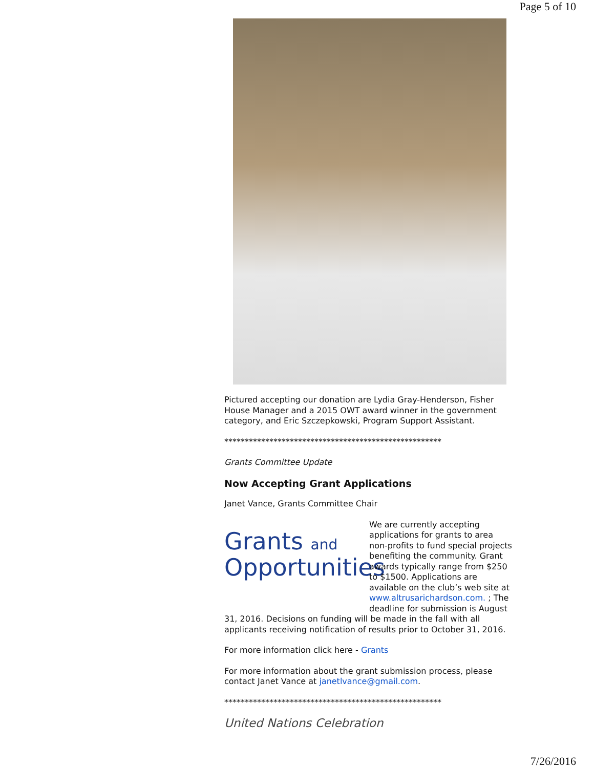Page 5 of 10
Pictured accepting our donation are Lydia Gray-Henderson, Fisher House Manager and a 2015 OWT award winner in the government category, and Eric Szczepkowski, Program Support Assistant.
*****************************************************
Grants Committee Update
Now Accepting Grant Applications
Janet Vance, Grants Committee Chair
Grants and
Opportunities
We are currently accepting applications for grants to area non-profits to fund special projects benefiting the community. Grant awards typically range from $250 to $1500. Applications are available on the club’s web site at www.altrusarichardson.com. ; The deadline for submission is August 31, 2016. Decisions on funding will be made in the fall with all applicants receiving notification of results prior to October 31, 2016.
For more information click here - Grants
For more information about the grant submission process, please contact Janet Vance at janetlvance@gmail.com.
*****************************************************
United Nations Celebration
7/26/2016